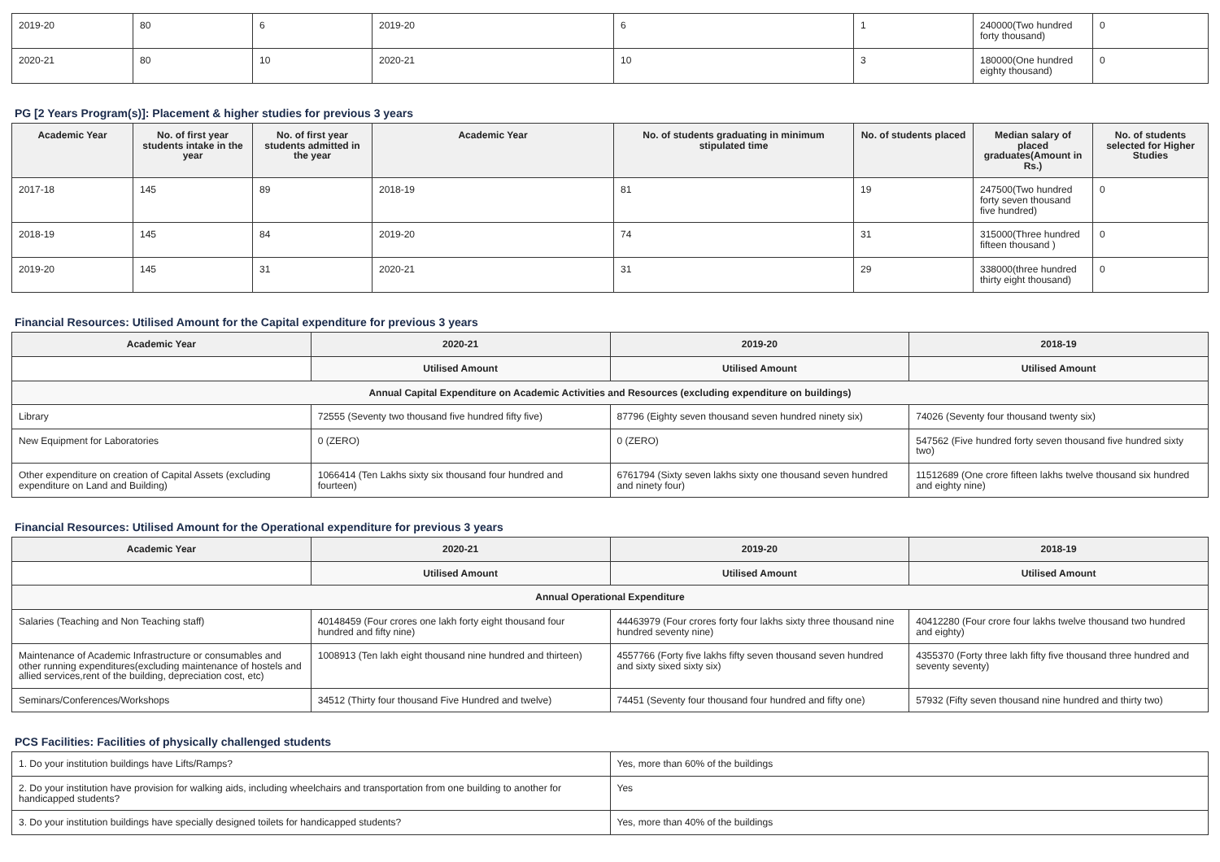| 2019-20 | 80 | 6 | 2019-20 | 6 | 1 | 240000(Two hundred forty thousand) | 0 |
| 2020-21 | 80 | 10 | 2020-21 | 10 | 3 | 180000(One hundred eighty thousand) | 0 |
PG [2 Years Program(s)]: Placement & higher studies for previous 3 years
| Academic Year | No. of first year students intake in the year | No. of first year students admitted in the year | Academic Year | No. of students graduating in minimum stipulated time | No. of students placed | Median salary of placed graduates(Amount in Rs.) | No. of students selected for Higher Studies |
| --- | --- | --- | --- | --- | --- | --- | --- |
| 2017-18 | 145 | 89 | 2018-19 | 81 | 19 | 247500(Two hundred forty seven thousand five hundred) | 0 |
| 2018-19 | 145 | 84 | 2019-20 | 74 | 31 | 315000(Three hundred fifteen thousand ) | 0 |
| 2019-20 | 145 | 31 | 2020-21 | 31 | 29 | 338000(three hundred thirty eight thousand) | 0 |
Financial Resources: Utilised Amount for the Capital expenditure for previous 3 years
| Academic Year | 2020-21 | 2019-20 | 2018-19 |
| --- | --- | --- | --- |
| | Utilised Amount | Utilised Amount | Utilised Amount |
| Annual Capital Expenditure on Academic Activities and Resources (excluding expenditure on buildings) | | | |
| Library | 72555 (Seventy two thousand five hundred fifty five) | 87796 (Eighty seven thousand seven hundred ninety six) | 74026 (Seventy four thousand twenty six) |
| New Equipment for Laboratories | 0 (ZERO) | 0 (ZERO) | 547562 (Five hundred forty seven thousand five hundred sixty two) |
| Other expenditure on creation of Capital Assets (excluding expenditure on Land and Building) | 1066414 (Ten Lakhs sixty six thousand four hundred and fourteen) | 6761794 (Sixty seven lakhs sixty one thousand seven hundred and ninety four) | 11512689 (One crore fifteen lakhs twelve thousand six hundred and eighty nine) |
Financial Resources: Utilised Amount for the Operational expenditure for previous 3 years
| Academic Year | 2020-21 | 2019-20 | 2018-19 |
| --- | --- | --- | --- |
| | Utilised Amount | Utilised Amount | Utilised Amount |
| Annual Operational Expenditure | | | |
| Salaries (Teaching and Non Teaching staff) | 40148459 (Four crores one lakh forty eight thousand four hundred and fifty nine) | 44463979 (Four crores forty four lakhs sixty three thousand nine hundred seventy nine) | 40412280 (Four crore four lakhs twelve thousand two hundred and eighty) |
| Maintenance of Academic Infrastructure or consumables and other running expenditures(excluding maintenance of hostels and allied services,rent of the building, depreciation cost, etc) | 1008913 (Ten lakh eight thousand nine hundred and thirteen) | 4557766 (Forty five lakhs fifty seven thousand seven hundred and sixty sixed sixty six) | 4355370 (Forty three lakh fifty five thousand three hundred and seventy seventy) |
| Seminars/Conferences/Workshops | 34512 (Thirty four thousand Five Hundred and twelve) | 74451 (Seventy four thousand four hundred and fifty one) | 57932 (Fifty seven thousand nine hundred and thirty two) |
PCS Facilities: Facilities of physically challenged students
| 1. Do your institution buildings have Lifts/Ramps? | Yes, more than 60% of the buildings |
| 2. Do your institution have provision for walking aids, including wheelchairs and transportation from one building to another for handicapped students? | Yes |
| 3. Do your institution buildings have specially designed toilets for handicapped students? | Yes, more than 40% of the buildings |